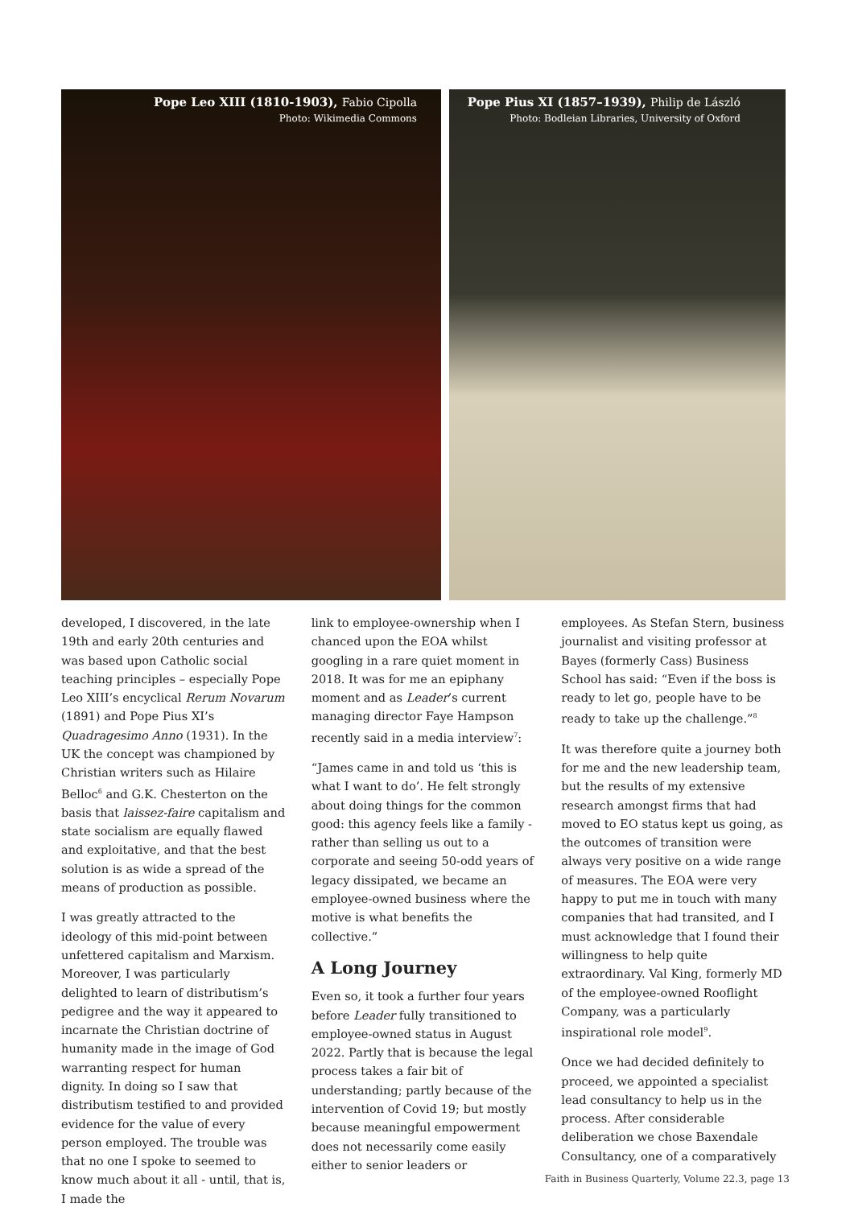Pope Leo XIII (1810-1903), Fabio Cipolla
Photo: Wikimedia Commons
Pope Pius XI (1857–1939), Philip de László
Photo: Bodleian Libraries, University of Oxford
developed, I discovered, in the late 19th and early 20th centuries and was based upon Catholic social teaching principles – especially Pope Leo XIII’s encyclical Rerum Novarum (1891) and Pope Pius XI’s Quadragesimo Anno (1931). In the UK the concept was championed by Christian writers such as Hilaire Belloc<sup>6</sup> and G.K. Chesterton on the basis that laissez-faire capitalism and state socialism are equally flawed and exploitative, and that the best solution is as wide a spread of the means of production as possible.
I was greatly attracted to the ideology of this mid-point between unfettered capitalism and Marxism. Moreover, I was particularly delighted to learn of distributism’s pedigree and the way it appeared to incarnate the Christian doctrine of humanity made in the image of God warranting respect for human dignity. In doing so I saw that distributism testified to and provided evidence for the value of every person employed. The trouble was that no one I spoke to seemed to know much about it all - until, that is, I made the
link to employee-ownership when I chanced upon the EOA whilst googling in a rare quiet moment in 2018. It was for me an epiphany moment and as Leader’s current managing director Faye Hampson recently said in a media interview<sup>7</sup>:
“James came in and told us ‘this is what I want to do’. He felt strongly about doing things for the common good: this agency feels like a family - rather than selling us out to a corporate and seeing 50-odd years of legacy dissipated, we became an employee-owned business where the motive is what benefits the collective.”
A Long Journey
Even so, it took a further four years before Leader fully transitioned to employee-owned status in August 2022. Partly that is because the legal process takes a fair bit of understanding; partly because of the intervention of Covid 19; but mostly because meaningful empowerment does not necessarily come easily either to senior leaders or
employees. As Stefan Stern, business journalist and visiting professor at Bayes (formerly Cass) Business School has said: “Even if the boss is ready to let go, people have to be ready to take up the challenge.”<sup>8</sup>
It was therefore quite a journey both for me and the new leadership team, but the results of my extensive research amongst firms that had moved to EO status kept us going, as the outcomes of transition were always very positive on a wide range of measures. The EOA were very happy to put me in touch with many companies that had transited, and I must acknowledge that I found their willingness to help quite extraordinary. Val King, formerly MD of the employee-owned Rooflight Company, was a particularly inspirational role model<sup>9</sup>.
Once we had decided definitely to proceed, we appointed a specialist lead consultancy to help us in the process. After considerable deliberation we chose Baxendale Consultancy, one of a comparatively
Faith in Business Quarterly, Volume 22.3, page 13